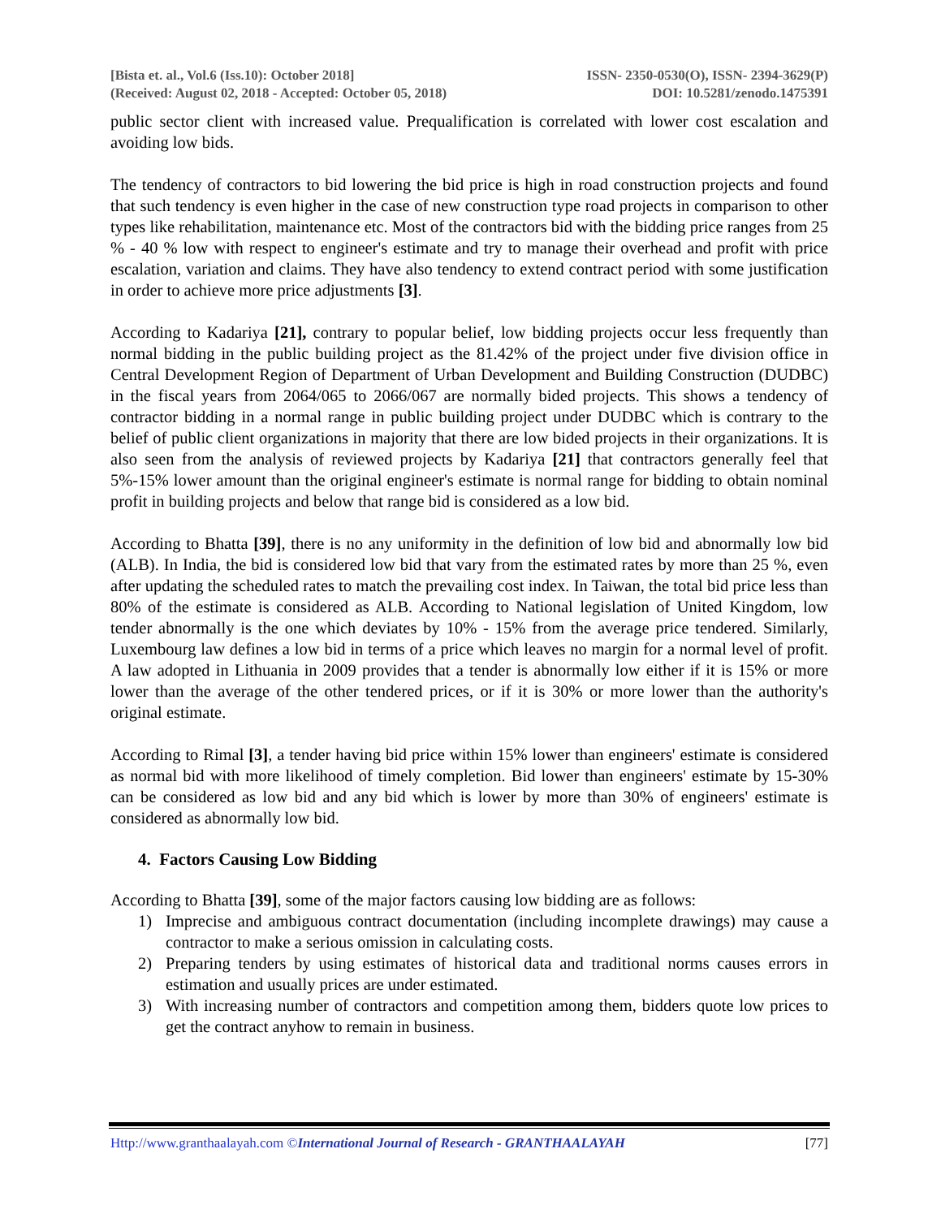[Bista et. al., Vol.6 (Iss.10): October 2018] ISSN- 2350-0530(O), ISSN- 2394-3629(P)
(Received: August 02, 2018 - Accepted: October 05, 2018) DOI: 10.5281/zenodo.1475391
public sector client with increased value. Prequalification is correlated with lower cost escalation and avoiding low bids.
The tendency of contractors to bid lowering the bid price is high in road construction projects and found that such tendency is even higher in the case of new construction type road projects in comparison to other types like rehabilitation, maintenance etc. Most of the contractors bid with the bidding price ranges from 25 % - 40 % low with respect to engineer's estimate and try to manage their overhead and profit with price escalation, variation and claims. They have also tendency to extend contract period with some justification in order to achieve more price adjustments [3].
According to Kadariya [21], contrary to popular belief, low bidding projects occur less frequently than normal bidding in the public building project as the 81.42% of the project under five division office in Central Development Region of Department of Urban Development and Building Construction (DUDBC) in the fiscal years from 2064/065 to 2066/067 are normally bided projects. This shows a tendency of contractor bidding in a normal range in public building project under DUDBC which is contrary to the belief of public client organizations in majority that there are low bided projects in their organizations. It is also seen from the analysis of reviewed projects by Kadariya [21] that contractors generally feel that 5%-15% lower amount than the original engineer's estimate is normal range for bidding to obtain nominal profit in building projects and below that range bid is considered as a low bid.
According to Bhatta [39], there is no any uniformity in the definition of low bid and abnormally low bid (ALB). In India, the bid is considered low bid that vary from the estimated rates by more than 25 %, even after updating the scheduled rates to match the prevailing cost index. In Taiwan, the total bid price less than 80% of the estimate is considered as ALB. According to National legislation of United Kingdom, low tender abnormally is the one which deviates by 10% - 15% from the average price tendered. Similarly, Luxembourg law defines a low bid in terms of a price which leaves no margin for a normal level of profit. A law adopted in Lithuania in 2009 provides that a tender is abnormally low either if it is 15% or more lower than the average of the other tendered prices, or if it is 30% or more lower than the authority's original estimate.
According to Rimal [3], a tender having bid price within 15% lower than engineers' estimate is considered as normal bid with more likelihood of timely completion. Bid lower than engineers' estimate by 15-30% can be considered as low bid and any bid which is lower by more than 30% of engineers' estimate is considered as abnormally low bid.
4. Factors Causing Low Bidding
According to Bhatta [39], some of the major factors causing low bidding are as follows:
1) Imprecise and ambiguous contract documentation (including incomplete drawings) may cause a contractor to make a serious omission in calculating costs.
2) Preparing tenders by using estimates of historical data and traditional norms causes errors in estimation and usually prices are under estimated.
3) With increasing number of contractors and competition among them, bidders quote low prices to get the contract anyhow to remain in business.
Http://www.granthaalayah.com ©International Journal of Research - GRANTHAALAYAH [77]